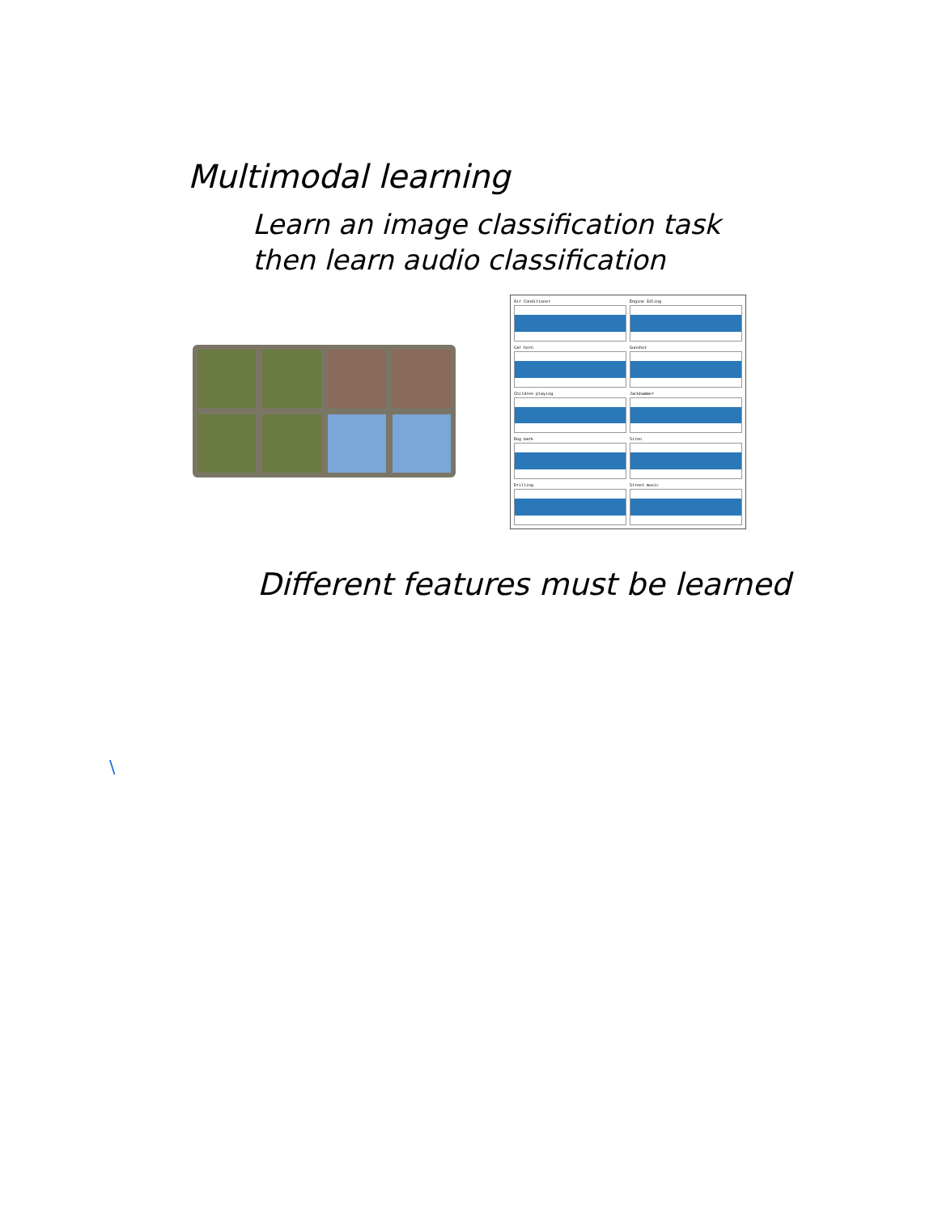Multimodal learning
Learn an image classification task
then learn audio classification
Air Conditioner
Engine Idling
Car horn
Gunshot
Children playing
Jackhammer
Dog bark
Siren
Drilling
Street music
Different features must be learned
\